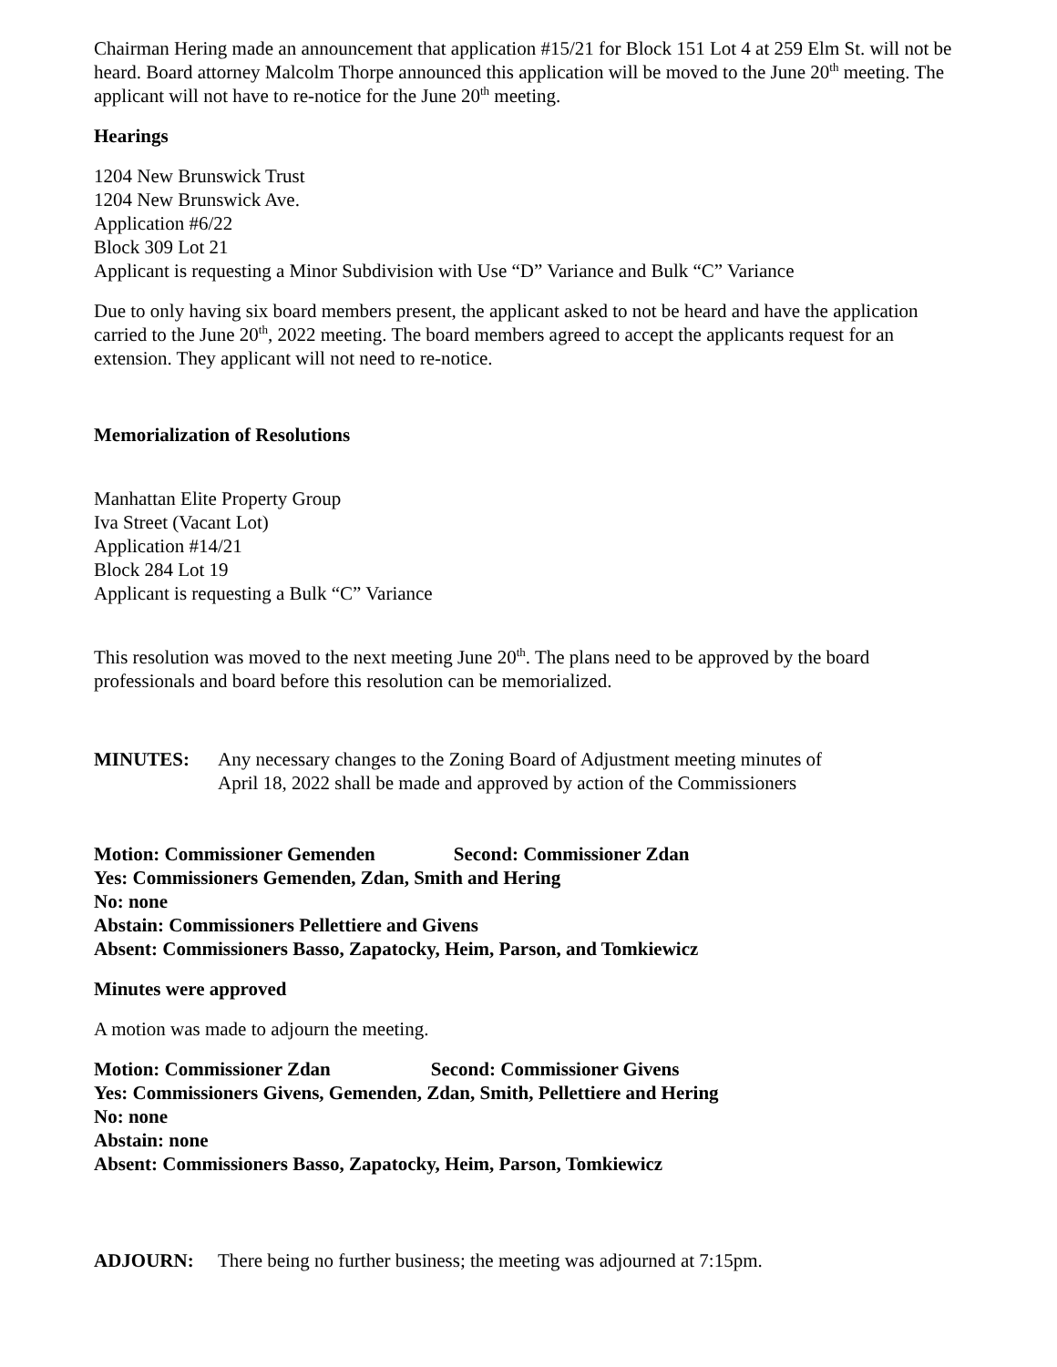Chairman Hering made an announcement that application #15/21 for Block 151 Lot 4 at 259 Elm St. will not be heard. Board attorney Malcolm Thorpe announced this application will be moved to the June 20<sup>th</sup> meeting. The applicant will not have to re-notice for the June 20<sup>th</sup> meeting.
Hearings
1204 New Brunswick Trust
1204 New Brunswick Ave.
Application #6/22
Block 309 Lot 21
Applicant is requesting a Minor Subdivision with Use “D” Variance and Bulk “C” Variance
Due to only having six board members present, the applicant asked to not be heard and have the application carried to the June 20<sup>th</sup>, 2022 meeting. The board members agreed to accept the applicants request for an extension. They applicant will not need to re-notice.
Memorialization of Resolutions
Manhattan Elite Property Group
Iva Street (Vacant Lot)
Application #14/21
Block 284 Lot 19
Applicant is requesting a Bulk “C” Variance
This resolution was moved to the next meeting June 20<sup>th</sup>. The plans need to be approved by the board professionals and board before this resolution can be memorialized.
MINUTES: Any necessary changes to the Zoning Board of Adjustment meeting minutes of
April 18, 2022 shall be made and approved by action of the Commissioners
Motion: Commissioner Gemenden Second: Commissioner Zdan
Yes: Commissioners Gemenden, Zdan, Smith and Hering
No: none
Abstain: Commissioners Pellettiere and Givens
Absent: Commissioners Basso, Zapatocky, Heim, Parson, and Tomkiewicz
Minutes were approved
A motion was made to adjourn the meeting.
Motion: Commissioner Zdan Second: Commissioner Givens
Yes: Commissioners Givens, Gemenden, Zdan, Smith, Pellettiere and Hering
No: none
Abstain: none
Absent: Commissioners Basso, Zapatocky, Heim, Parson, Tomkiewicz
ADJOURN: There being no further business; the meeting was adjourned at 7:15pm.